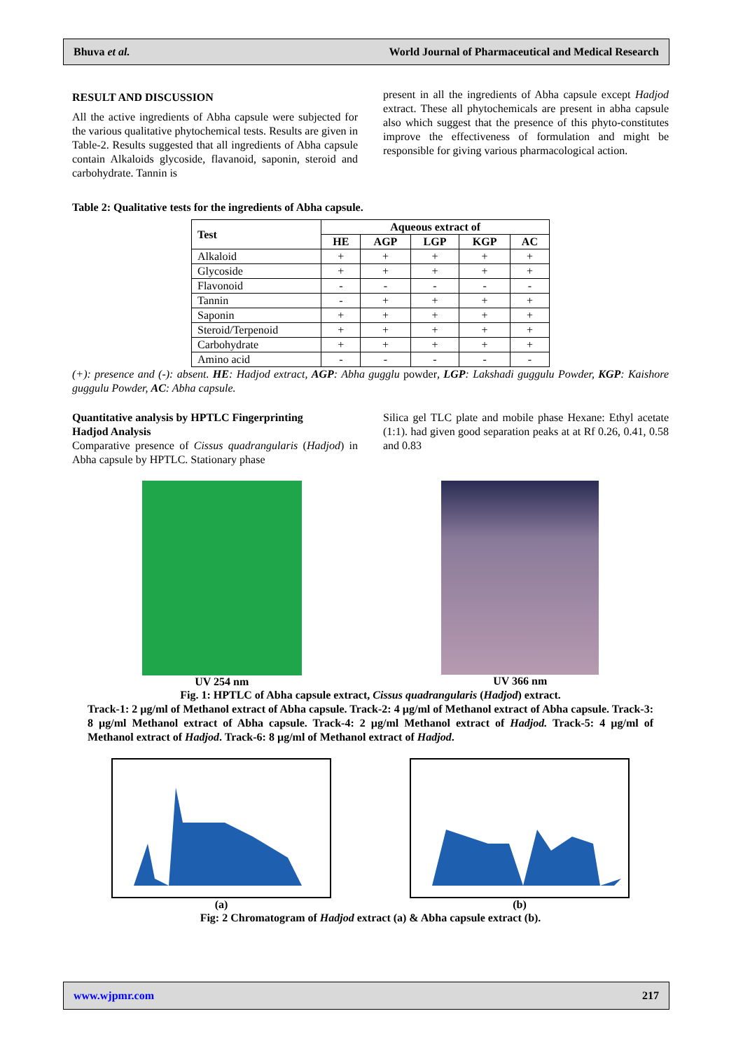Bhuva et al. World Journal of Pharmaceutical and Medical Research
RESULT AND DISCUSSION
All the active ingredients of Abha capsule were subjected for the various qualitative phytochemical tests. Results are given in Table-2. Results suggested that all ingredients of Abha capsule contain Alkaloids glycoside, flavanoid, saponin, steroid and carbohydrate. Tannin is
present in all the ingredients of Abha capsule except Hadjod extract. These all phytochemicals are present in abha capsule also which suggest that the presence of this phyto-constitutes improve the effectiveness of formulation and might be responsible for giving various pharmacological action.
Table 2: Qualitative tests for the ingredients of Abha capsule.
| Test | Aqueous extract of | | | | |
| --- | --- | --- | --- | --- | --- |
| | HE | AGP | LGP | KGP | AC |
| Alkaloid | + | + | + | + | + |
| Glycoside | + | + | + | + | + |
| Flavonoid | - | - | - | - | - |
| Tannin | - | + | + | + | + |
| Saponin | + | + | + | + | + |
| Steroid/Terpenoid | + | + | + | + | + |
| Carbohydrate | + | + | + | + | + |
| Amino acid | - | - | - | - | - |
(+): presence and (-): absent. HE: Hadjod extract, AGP: Abha gugglu powder, LGP: Lakshadi guggulu Powder, KGP: Kaishore guggulu Powder, AC: Abha capsule.
Quantitative analysis by HPTLC Fingerprinting
Hadjod Analysis
Comparative presence of Cissus quadrangularis (Hadjod) in Abha capsule by HPTLC. Stationary phase
Silica gel TLC plate and mobile phase Hexane: Ethyl acetate (1:1). had given good separation peaks at at Rf 0.26, 0.41, 0.58 and 0.83
UV 254 nm UV 366 nm
Fig. 1: HPTLC of Abha capsule extract, Cissus quadrangularis (Hadjod) extract.
Track-1: 2 µg/ml of Methanol extract of Abha capsule. Track-2: 4 µg/ml of Methanol extract of Abha capsule. Track-3: 8 µg/ml Methanol extract of Abha capsule. Track-4: 2 µg/ml Methanol extract of Hadjod. Track-5: 4 µg/ml of Methanol extract of Hadjod. Track-6: 8 µg/ml of Methanol extract of Hadjod.
(a) (b)
Fig: 2 Chromatogram of Hadjod extract (a) & Abha capsule extract (b).
www.wjpmr.com 217